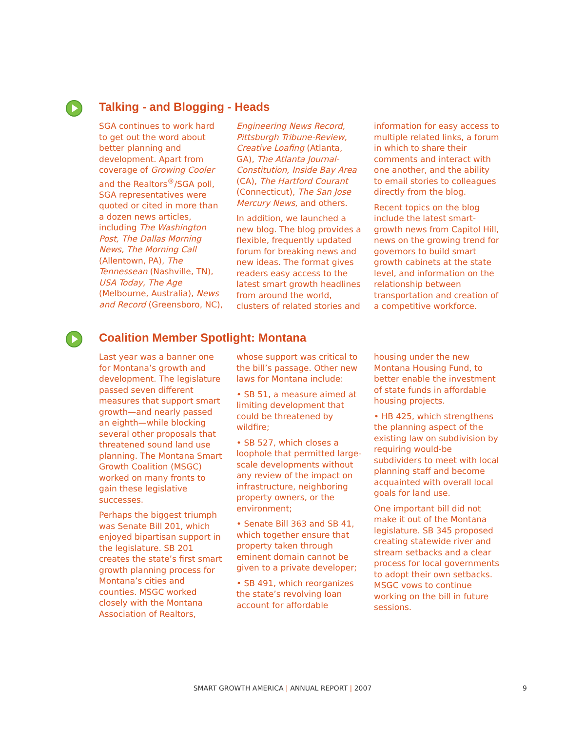Talking - and Blogging - Heads
SGA continues to work hard to get out the word about better planning and development. Apart from coverage of Growing Cooler and the Realtors<sup>®</sup>/SGA poll, SGA representatives were quoted or cited in more than a dozen news articles, including The Washington Post, The Dallas Morning News, The Morning Call (Allentown, PA), The Tennessean (Nashville, TN), USA Today, The Age (Melbourne, Australia), News and Record (Greensboro, NC), Engineering News Record, Pittsburgh Tribune-Review, Creative Loafing (Atlanta, GA), The Atlanta Journal-Constitution, Inside Bay Area (CA), The Hartford Courant (Connecticut), The San Jose Mercury News, and others.
In addition, we launched a new blog. The blog provides a flexible, frequently updated forum for breaking news and new ideas. The format gives readers easy access to the latest smart growth headlines from around the world, clusters of related stories and information for easy access to multiple related links, a forum in which to share their comments and interact with one another, and the ability to email stories to colleagues directly from the blog.
Recent topics on the blog include the latest smart-growth news from Capitol Hill, news on the growing trend for governors to build smart growth cabinets at the state level, and information on the relationship between transportation and creation of a competitive workforce.
Coalition Member Spotlight: Montana
Last year was a banner one for Montana’s growth and development. The legislature passed seven different measures that support smart growth—and nearly passed an eighth—while blocking several other proposals that threatened sound land use planning. The Montana Smart Growth Coalition (MSGC) worked on many fronts to gain these legislative successes.
Perhaps the biggest triumph was Senate Bill 201, which enjoyed bipartisan support in the legislature. SB 201 creates the state’s first smart growth planning process for Montana’s cities and counties. MSGC worked closely with the Montana Association of Realtors, whose support was critical to the bill’s passage. Other new laws for Montana include:
• SB 51, a measure aimed at limiting development that could be threatened by wildfire;
• SB 527, which closes a loophole that permitted large-scale developments without any review of the impact on infrastructure, neighboring property owners, or the environment;
• Senate Bill 363 and SB 41, which together ensure that property taken through eminent domain cannot be given to a private developer;
• SB 491, which reorganizes the state’s revolving loan account for affordable housing under the new Montana Housing Fund, to better enable the investment of state funds in affordable housing projects.
• HB 425, which strengthens the planning aspect of the existing law on subdivision by requiring would-be subdividers to meet with local planning staff and become acquainted with overall local goals for land use.
One important bill did not make it out of the Montana legislature. SB 345 proposed creating statewide river and stream setbacks and a clear process for local governments to adopt their own setbacks. MSGC vows to continue working on the bill in future sessions.
SMART GROWTH AMERICA | ANNUAL REPORT | 2007 9